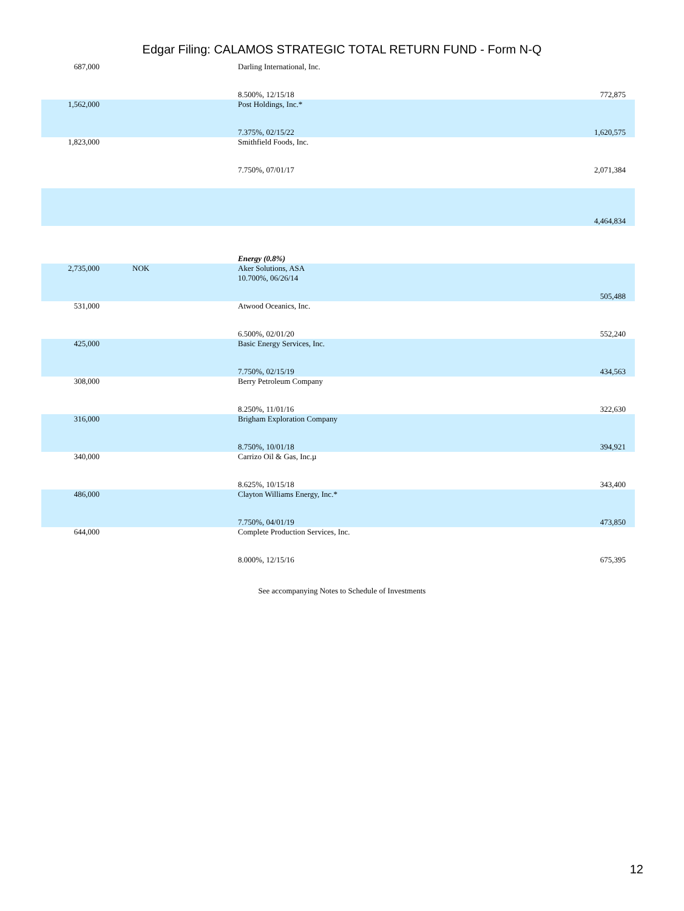Edgar Filing: CALAMOS STRATEGIC TOTAL RETURN FUND - Form N-Q
| 687,000 | | Darling International, Inc. 8.500%, 12/15/18 | 772,875 |
| 1,562,000 | | Post Holdings, Inc.* 7.375%, 02/15/22 | 1,620,575 |
| 1,823,000 | | Smithfield Foods, Inc. 7.750%, 07/01/17 | 2,071,384 |
| | | | 4,464,834 |
| | | Energy (0.8%) | |
| 2,735,000 | NOK | Aker Solutions, ASA 10.700%, 06/26/14 | 505,488 |
| 531,000 | | Atwood Oceanics, Inc. 6.500%, 02/01/20 | 552,240 |
| 425,000 | | Basic Energy Services, Inc. 7.750%, 02/15/19 | 434,563 |
| 308,000 | | Berry Petroleum Company 8.250%, 11/01/16 | 322,630 |
| 316,000 | | Brigham Exploration Company 8.750%, 10/01/18 | 394,921 |
| 340,000 | | Carrizo Oil & Gas, Inc.µ 8.625%, 10/15/18 | 343,400 |
| 486,000 | | Clayton Williams Energy, Inc.* 7.750%, 04/01/19 | 473,850 |
| 644,000 | | Complete Production Services, Inc. 8.000%, 12/15/16 | 675,395 |
See accompanying Notes to Schedule of Investments
12